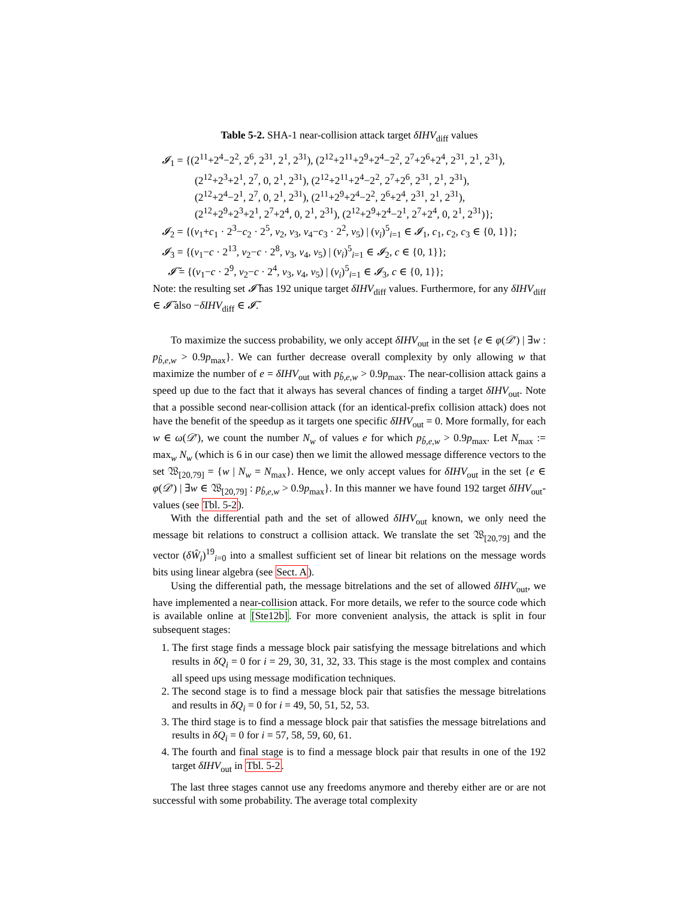Table 5-2. SHA-1 near-collision attack target δIHV<sub>diff</sub> values
𝓘<sub>1</sub> = {(2<sup>11</sup>+2<sup>4</sup>−2<sup>2</sup>, 2<sup>6</sup>, 2<sup>31</sup>, 2<sup>1</sup>, 2<sup>31</sup>), (2<sup>12</sup>+2<sup>11</sup>+2<sup>9</sup>+2<sup>4</sup>−2<sup>2</sup>, 2<sup>7</sup>+2<sup>6</sup>+2<sup>4</sup>, 2<sup>31</sup>, 2<sup>1</sup>, 2<sup>31</sup>),
(2<sup>12</sup>+2<sup>3</sup>+2<sup>1</sup>, 2<sup>7</sup>, 0, 2<sup>1</sup>, 2<sup>31</sup>), (2<sup>12</sup>+2<sup>11</sup>+2<sup>4</sup>−2<sup>2</sup>, 2<sup>7</sup>+2<sup>6</sup>, 2<sup>31</sup>, 2<sup>1</sup>, 2<sup>31</sup>),
(2<sup>12</sup>+2<sup>4</sup>−2<sup>1</sup>, 2<sup>7</sup>, 0, 2<sup>1</sup>, 2<sup>31</sup>), (2<sup>11</sup>+2<sup>9</sup>+2<sup>4</sup>−2<sup>2</sup>, 2<sup>6</sup>+2<sup>4</sup>, 2<sup>31</sup>, 2<sup>1</sup>, 2<sup>31</sup>),
(2<sup>12</sup>+2<sup>9</sup>+2<sup>3</sup>+2<sup>1</sup>, 2<sup>7</sup>+2<sup>4</sup>, 0, 2<sup>1</sup>, 2<sup>31</sup>), (2<sup>12</sup>+2<sup>9</sup>+2<sup>4</sup>−2<sup>1</sup>, 2<sup>7</sup>+2<sup>4</sup>, 0, 2<sup>1</sup>, 2<sup>31</sup>)};
𝓘<sub>2</sub> = {(v<sub>1</sub>+c<sub>1</sub> · 2<sup>3</sup>−c<sub>2</sub> · 2<sup>5</sup>, v<sub>2</sub>, v<sub>3</sub>, v<sub>4</sub>−c<sub>3</sub> · 2<sup>2</sup>, v<sub>5</sub>) | (v<sub>i</sub>)<sup>5</sup><sub>i=1</sub> ∈ 𝓘<sub>1</sub>, c<sub>1</sub>, c<sub>2</sub>, c<sub>3</sub> ∈ {0, 1}};
𝓘<sub>3</sub> = {(v<sub>1</sub>−c · 2<sup>13</sup>, v<sub>2</sub>−c · 2<sup>8</sup>, v<sub>3</sub>, v<sub>4</sub>, v<sub>5</sub>) | (v<sub>i</sub>)<sup>5</sup><sub>i=1</sub> ∈ 𝓘<sub>2</sub>, c ∈ {0, 1}};
𝓘̃ = {(v<sub>1</sub>−c · 2<sup>9</sup>, v<sub>2</sub>−c · 2<sup>4</sup>, v<sub>3</sub>, v<sub>4</sub>, v<sub>5</sub>) | (v<sub>i</sub>)<sup>5</sup><sub>i=1</sub> ∈ 𝓘<sub>3</sub>, c ∈ {0, 1}};
Note: the resulting set 𝓘̃ has 192 unique target δIHV<sub>diff</sub> values. Furthermore, for any δIHV<sub>diff</sub> ∈ 𝓘̃ also −δIHV<sub>diff</sub> ∈ 𝓘̃.
To maximize the success probability, we only accept δIHV<sub>out</sub> in the set {e ∈ φ(𝒟′) | ∃w : p<sub>b̂,e,w</sub> > 0.9p<sub>max</sub>}. We can further decrease overall complexity by only allowing w that maximize the number of e = δIHV<sub>out</sub> with p<sub>b̂,e,w</sub> > 0.9p<sub>max</sub>. The near-collision attack gains a speed up due to the fact that it always has several chances of finding a target δIHV<sub>out</sub>. Note that a possible second near-collision attack (for an identical-prefix collision attack) does not have the benefit of the speedup as it targets one specific δIHV<sub>out</sub> = 0. More formally, for each w ∈ ω(𝒟′), we count the number N<sub>w</sub> of values e for which p<sub>b̂,e,w</sub> > 0.9p<sub>max</sub>. Let N<sub>max</sub> := max<sub>w</sub> N<sub>w</sub> (which is 6 in our case) then we limit the allowed message difference vectors to the set 𝔚<sub>[20,79]</sub> = {w | N<sub>w</sub> = N<sub>max</sub>}. Hence, we only accept values for δIHV<sub>out</sub> in the set {e ∈ φ(𝒟′) | ∃w ∈ 𝔚<sub>[20,79]</sub> : p<sub>b̂,e,w</sub> > 0.9p<sub>max</sub>}. In this manner we have found 192 target δIHV<sub>out</sub>-values (see Tbl. 5-2).
With the differential path and the set of allowed δIHV<sub>out</sub> known, we only need the message bit relations to construct a collision attack. We translate the set 𝔚<sub>[20,79]</sub> and the vector (δŴ<sub>i</sub>)<sup>19</sup><sub>i=0</sub> into a smallest sufficient set of linear bit relations on the message words bits using linear algebra (see Sect. A).
Using the differential path, the message bitrelations and the set of allowed δIHV<sub>out</sub>, we have implemented a near-collision attack. For more details, we refer to the source code which is available online at [Ste12b]. For more convenient analysis, the attack is split in four subsequent stages:
1. The first stage finds a message block pair satisfying the message bitrelations and which results in δQ<sub>i</sub> = 0 for i = 29, 30, 31, 32, 33. This stage is the most complex and contains all speed ups using message modification techniques.
2. The second stage is to find a message block pair that satisfies the message bitrelations and results in δQ<sub>i</sub> = 0 for i = 49, 50, 51, 52, 53.
3. The third stage is to find a message block pair that satisfies the message bitrelations and results in δQ<sub>i</sub> = 0 for i = 57, 58, 59, 60, 61.
4. The fourth and final stage is to find a message block pair that results in one of the 192 target δIHV<sub>out</sub> in Tbl. 5-2.
The last three stages cannot use any freedoms anymore and thereby either are or are not successful with some probability. The average total complexity